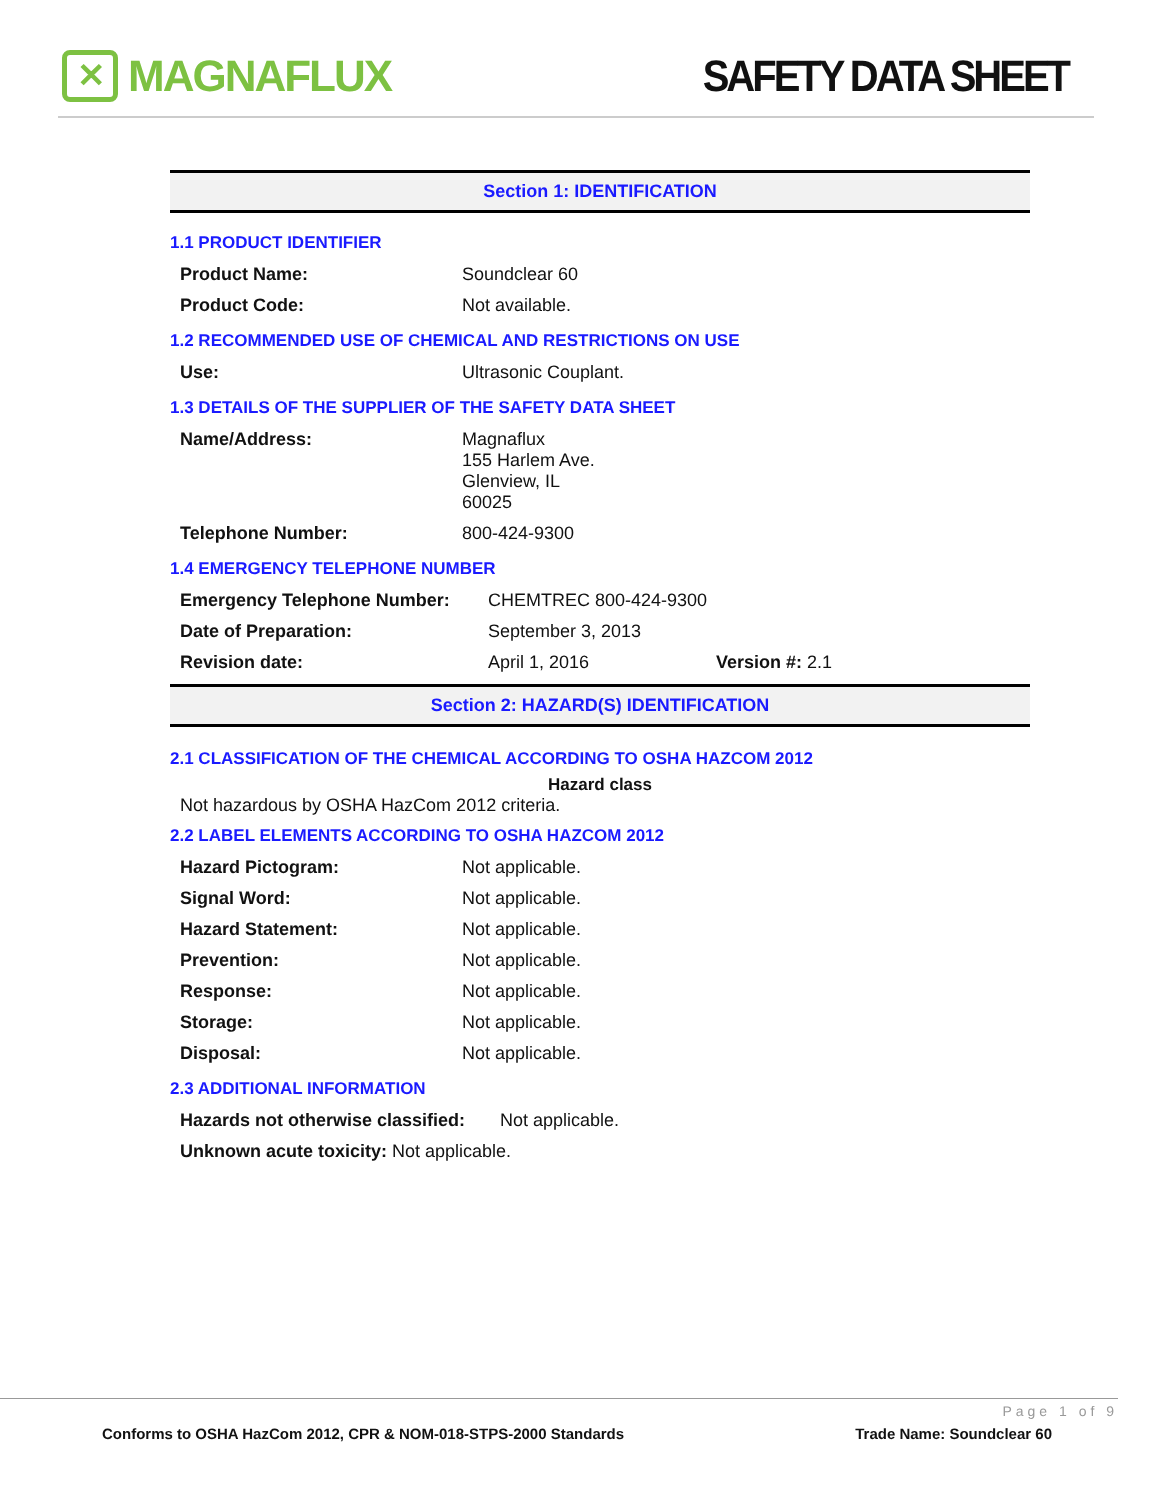✕
MAGNAFLUX
SAFETY DATA SHEET
Section 1: IDENTIFICATION
1.1 PRODUCT IDENTIFIER
| Product Name: | Soundclear 60 |
| Product Code: | Not available. |
1.2 RECOMMENDED USE OF CHEMICAL AND RESTRICTIONS ON USE
| Use: | Ultrasonic Couplant. |
1.3 DETAILS OF THE SUPPLIER OF THE SAFETY DATA SHEET
| Name/Address: | Magnaflux 155 Harlem Ave. Glenview, IL 60025 |
| Telephone Number: | 800-424-9300 |
1.4 EMERGENCY TELEPHONE NUMBER
| Emergency Telephone Number: | CHEMTREC 800-424-9300 | |
| Date of Preparation: | September 3, 2013 | |
| Revision date: | April 1, 2016 | Version #: 2.1 |
Section 2: HAZARD(S) IDENTIFICATION
2.1 CLASSIFICATION OF THE CHEMICAL ACCORDING TO OSHA HAZCOM 2012
Hazard class
Not hazardous by OSHA HazCom 2012 criteria.
2.2 LABEL ELEMENTS ACCORDING TO OSHA HAZCOM 2012
| Hazard Pictogram: | Not applicable. |
| Signal Word: | Not applicable. |
| Hazard Statement: | Not applicable. |
| Prevention: | Not applicable. |
| Response: | Not applicable. |
| Storage: | Not applicable. |
| Disposal: | Not applicable. |
2.3 ADDITIONAL INFORMATION
| Hazards not otherwise classified: | Not applicable. |
| Unknown acute toxicity: Not applicable. | |
Page 1 of 9
Conforms to OSHA HazCom 2012, CPR & NOM-018-STPS-2000 Standards Trade Name: Soundclear 60